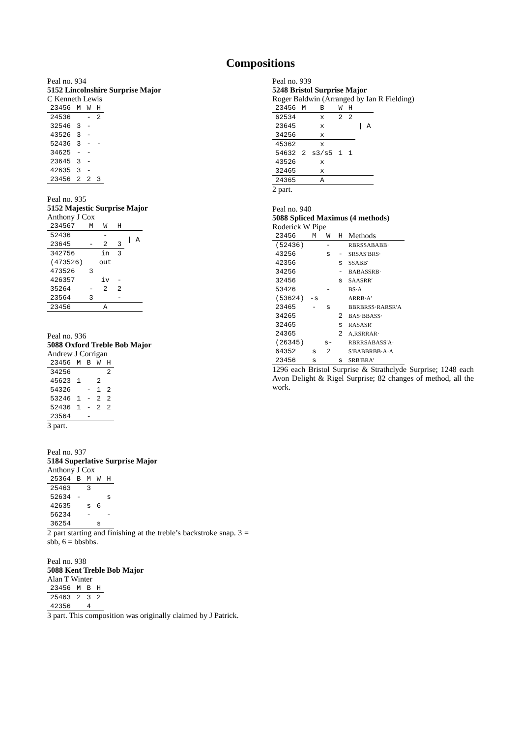Compositions
Peal no. 934
5152 Lincolnshire Surprise Major
C Kenneth Lewis
| 23456 | M | W | H |
| --- | --- | --- | --- |
| 24536 | | - | 2 |
| 32546 | 3 | - | |
| 43526 | 3 | - | |
| 52436 | 3 | - | - |
| 34625 | - | - | |
| 23645 | 3 | - | |
| 42635 | 3 | - | |
| 23456 | 2 | 2 | 3 |
Peal no. 935
5152 Majestic Surprise Major
Anthony J Cox
| 234567 | M | W | H | |
| --- | --- | --- | --- | --- |
| 52436 | | - | | / A |
| 23645 | - | 2 | 3 | |
| 342756 | | in | 3 | |
| (473526) | | out | | |
| 473526 | 3 | | | |
| 426357 | | iv | - | |
| 35264 | - | 2 | 2 | |
| 23564 | 3 | | - | |
| 23456 | | A | | |
Peal no. 936
5088 Oxford Treble Bob Major
Andrew J Corrigan
| 23456 | M | B | W | H |
| --- | --- | --- | --- | --- |
| 34256 | | | | 2 |
| 45623 | 1 | | 2 | |
| 54326 | | - | 1 | 2 |
| 53246 | 1 | - | 2 | 2 |
| 52436 | 1 | - | 2 | 2 |
| 23564 | | - | | |
3 part.
Peal no. 937
5184 Superlative Surprise Major
Anthony J Cox
| 25364 | B | M | W | H |
| --- | --- | --- | --- | --- |
| 25463 | | 3 | | |
| 52634 | - | | | s |
| 42635 | | s | 6 | |
| 56234 | | - | | - |
| 36254 | | | s | |
2 part starting and finishing at the treble’s backstroke snap. 3 = sbb, 6 = bbsbbs.
Peal no. 938
5088 Kent Treble Bob Major
Alan T Winter
| 23456 | M | B | H |
| --- | --- | --- | --- |
| 25463 | 2 | 3 | 2 |
| 42356 | | 4 | |
3 part. This composition was originally claimed by J Patrick.
Peal no. 939
5248 Bristol Surprise Major
Roger Baldwin (Arranged by Ian R Fielding)
| 23456 | M | B | W | H | |
| --- | --- | --- | --- | --- | --- |
| 62534 | | x | 2 | 2 | / A |
| 23645 | | x | | | |
| 34256 | | x | | | |
| 45362 | | x | | | |
| 54632 | 2 | s3/s5 | 1 | 1 | |
| 43526 | | x | | | |
| 32465 | | x | | | |
| 24365 | | A | | | |
2 part.
Peal no. 940
5088 Spliced Maximus (4 methods)
Roderick W Pipe
| 23456 | M | W | H | Methods |
| --- | --- | --- | --- | --- |
| (52436) | | - | | RBRSSABABB· |
| 43256 | | s | - | SRSAS′BRS· |
| 42356 | | | s | SSABB′ |
| 34256 | | | - | BABASSRB· |
| 32456 | | | s | SAASRR′ |
| 53426 | | - | | BS·A |
| (53624) | -s | | | ARRB·A′ |
| 23465 | - | s | | BBRBRSS·RARSR′A |
| 34265 | | | 2 | BAS·BBASS· |
| 32465 | | | s | RASASR′ |
| 24365 | | | 2 | A,RSRRAR· |
| (26345) | | s- | | RBRRSABASS′A· |
| 64352 | s | 2 | | S′BABBRBB·A·A |
| 23456 | s | | s | SRB′BRA′ |
1296 each Bristol Surprise & Strathclyde Surprise; 1248 each Avon Delight & Rigel Surprise; 82 changes of method, all the work.